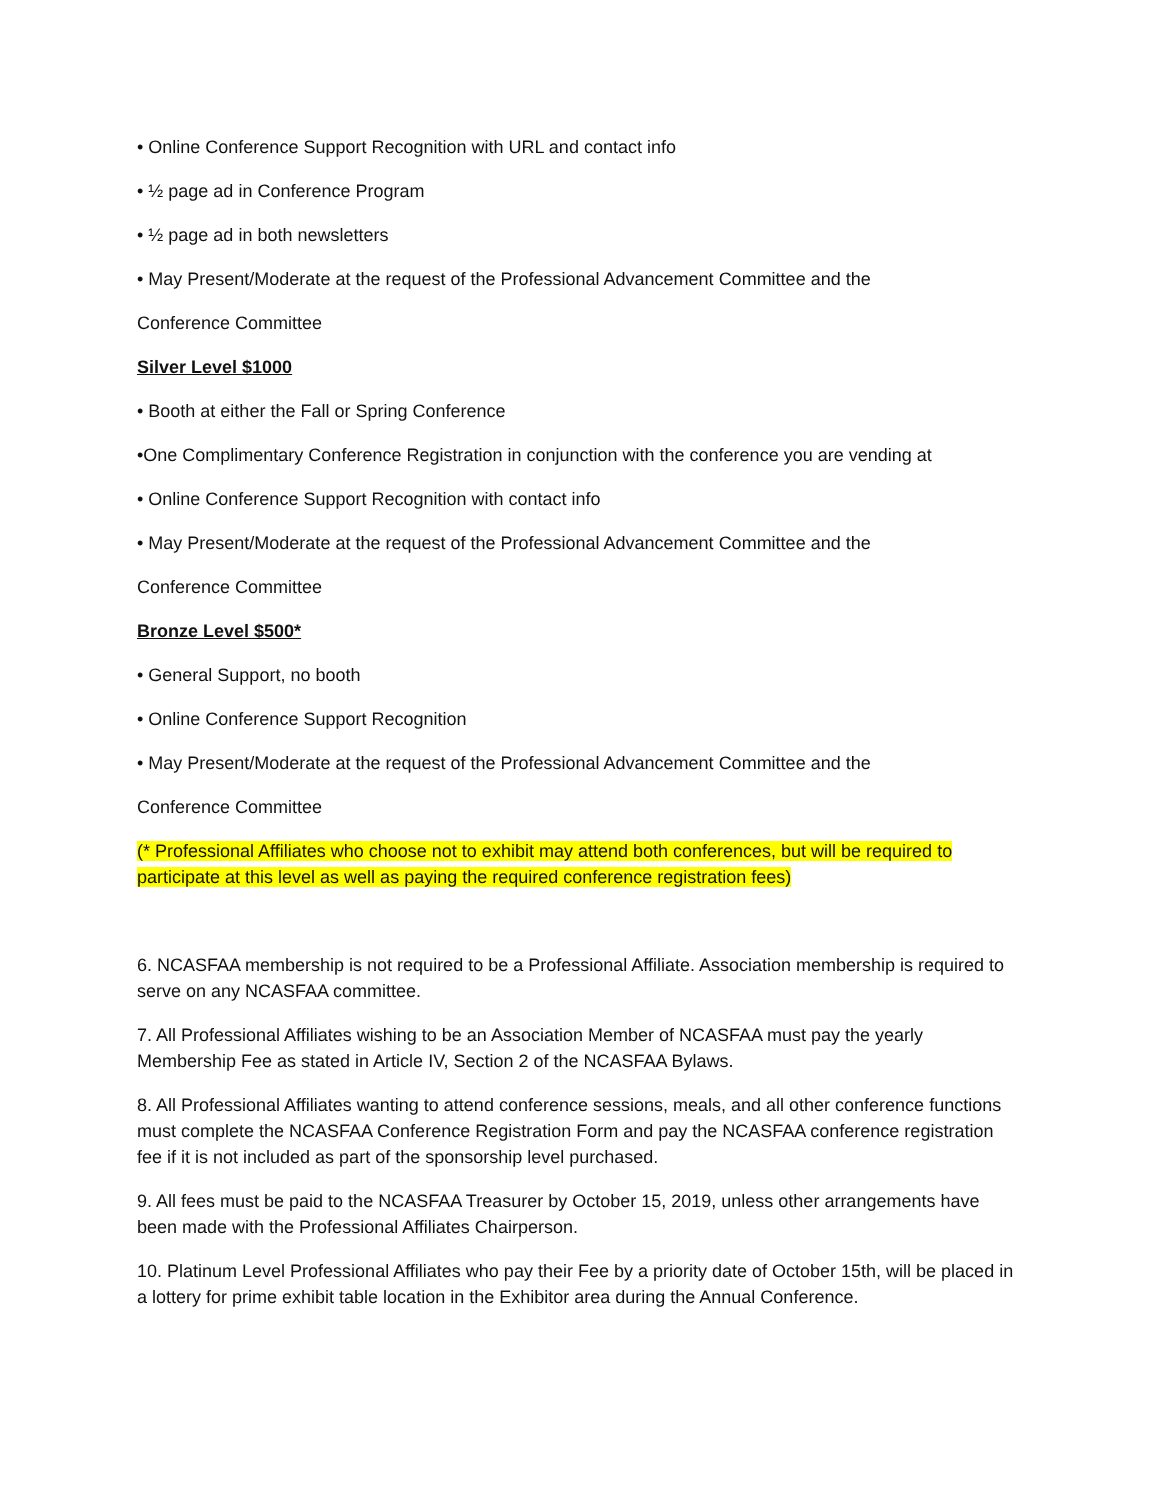• Online Conference Support Recognition with URL and contact info
• ½ page ad in Conference Program
• ½ page ad in both newsletters
• May Present/Moderate at the request of the Professional Advancement Committee and the
Conference Committee
Silver Level $1000
• Booth at either the Fall or Spring Conference
•One Complimentary Conference Registration in conjunction with the conference you are vending at
• Online Conference Support Recognition with contact info
• May Present/Moderate at the request of the Professional Advancement Committee and the
Conference Committee
Bronze Level $500*
• General Support, no booth
• Online Conference Support Recognition
• May Present/Moderate at the request of the Professional Advancement Committee and the
Conference Committee
(* Professional Affiliates who choose not to exhibit may attend both conferences, but will be required to participate at this level as well as paying the required conference registration fees)
6. NCASFAA membership is not required to be a Professional Affiliate. Association membership is required to serve on any NCASFAA committee.
7. All Professional Affiliates wishing to be an Association Member of NCASFAA must pay the yearly Membership Fee as stated in Article IV, Section 2 of the NCASFAA Bylaws.
8. All Professional Affiliates wanting to attend conference sessions, meals, and all other conference functions must complete the NCASFAA Conference Registration Form and pay the NCASFAA conference registration fee if it is not included as part of the sponsorship level purchased.
9. All fees must be paid to the NCASFAA Treasurer by October 15, 2019, unless other arrangements have been made with the Professional Affiliates Chairperson.
10. Platinum Level Professional Affiliates who pay their Fee by a priority date of October 15th, will be placed in a lottery for prime exhibit table location in the Exhibitor area during the Annual Conference.